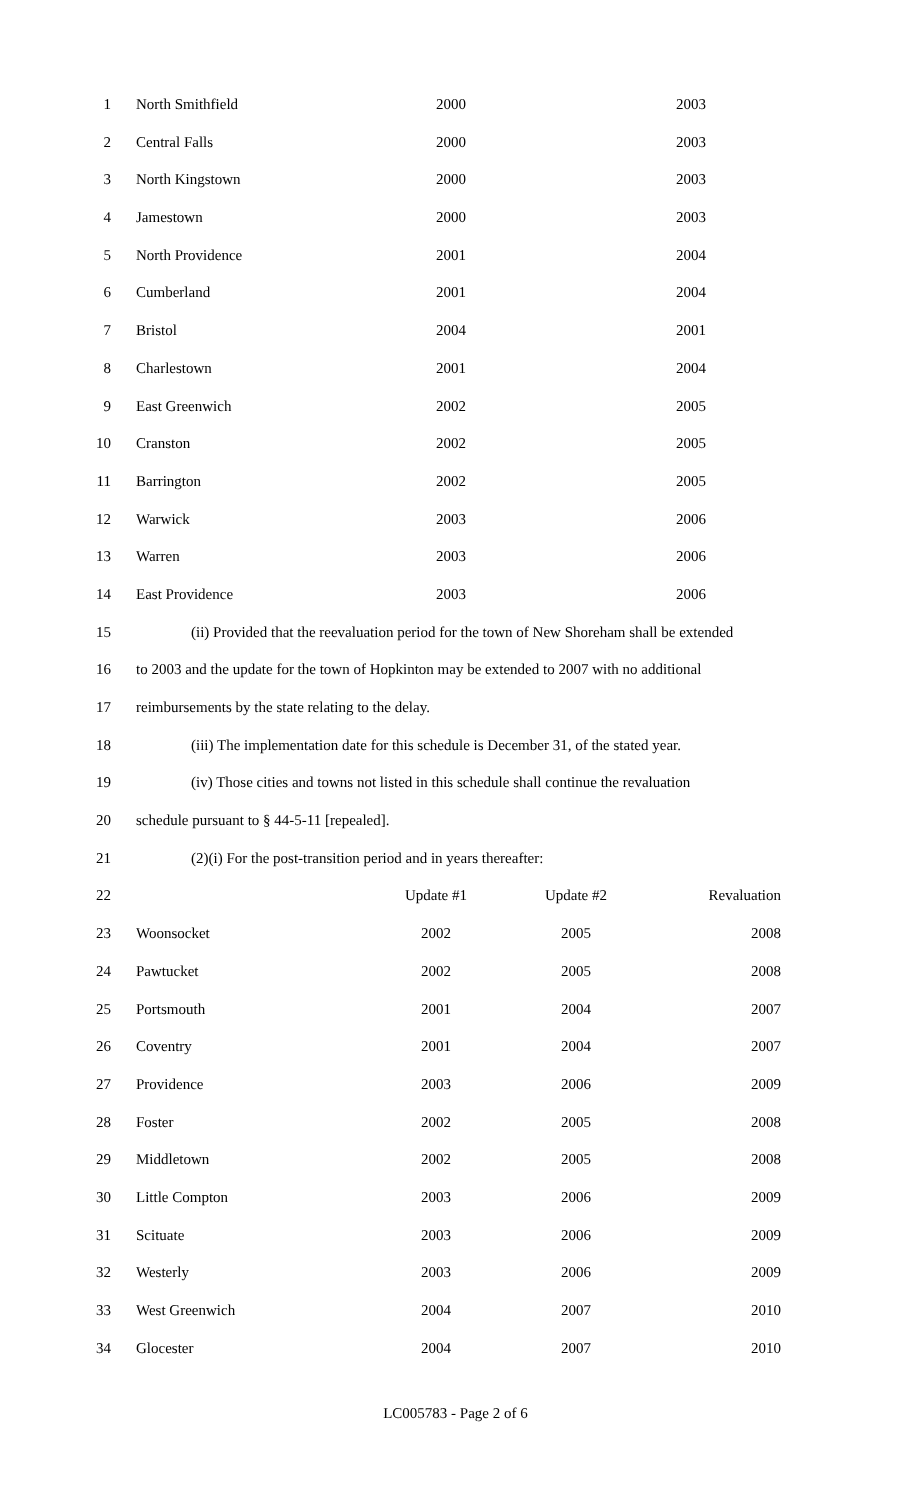1 North Smithfield 2000 2003
2 Central Falls 2000 2003
3 North Kingstown 2000 2003
4 Jamestown 2000 2003
5 North Providence 2001 2004
6 Cumberland 2001 2004
7 Bristol 2004 2001
8 Charlestown 2001 2004
9 East Greenwich 2002 2005
10 Cranston 2002 2005
11 Barrington 2002 2005
12 Warwick 2003 2006
13 Warren 2003 2006
14 East Providence 2003 2006
15 (ii) Provided that the reevaluation period for the town of New Shoreham shall be extended
16 to 2003 and the update for the town of Hopkinton may be extended to 2007 with no additional
17 reimbursements by the state relating to the delay.
18 (iii) The implementation date for this schedule is December 31, of the stated year.
19 (iv) Those cities and towns not listed in this schedule shall continue the revaluation
20 schedule pursuant to § 44-5-11 [repealed].
21 (2)(i) For the post-transition period and in years thereafter:
22 Update #1 Update #2 Revaluation
23 Woonsocket 2002 2005 2008
24 Pawtucket 2002 2005 2008
25 Portsmouth 2001 2004 2007
26 Coventry 2001 2004 2007
27 Providence 2003 2006 2009
28 Foster 2002 2005 2008
29 Middletown 2002 2005 2008
30 Little Compton 2003 2006 2009
31 Scituate 2003 2006 2009
32 Westerly 2003 2006 2009
33 West Greenwich 2004 2007 2010
34 Glocester 2004 2007 2010
LC005783 - Page 2 of 6